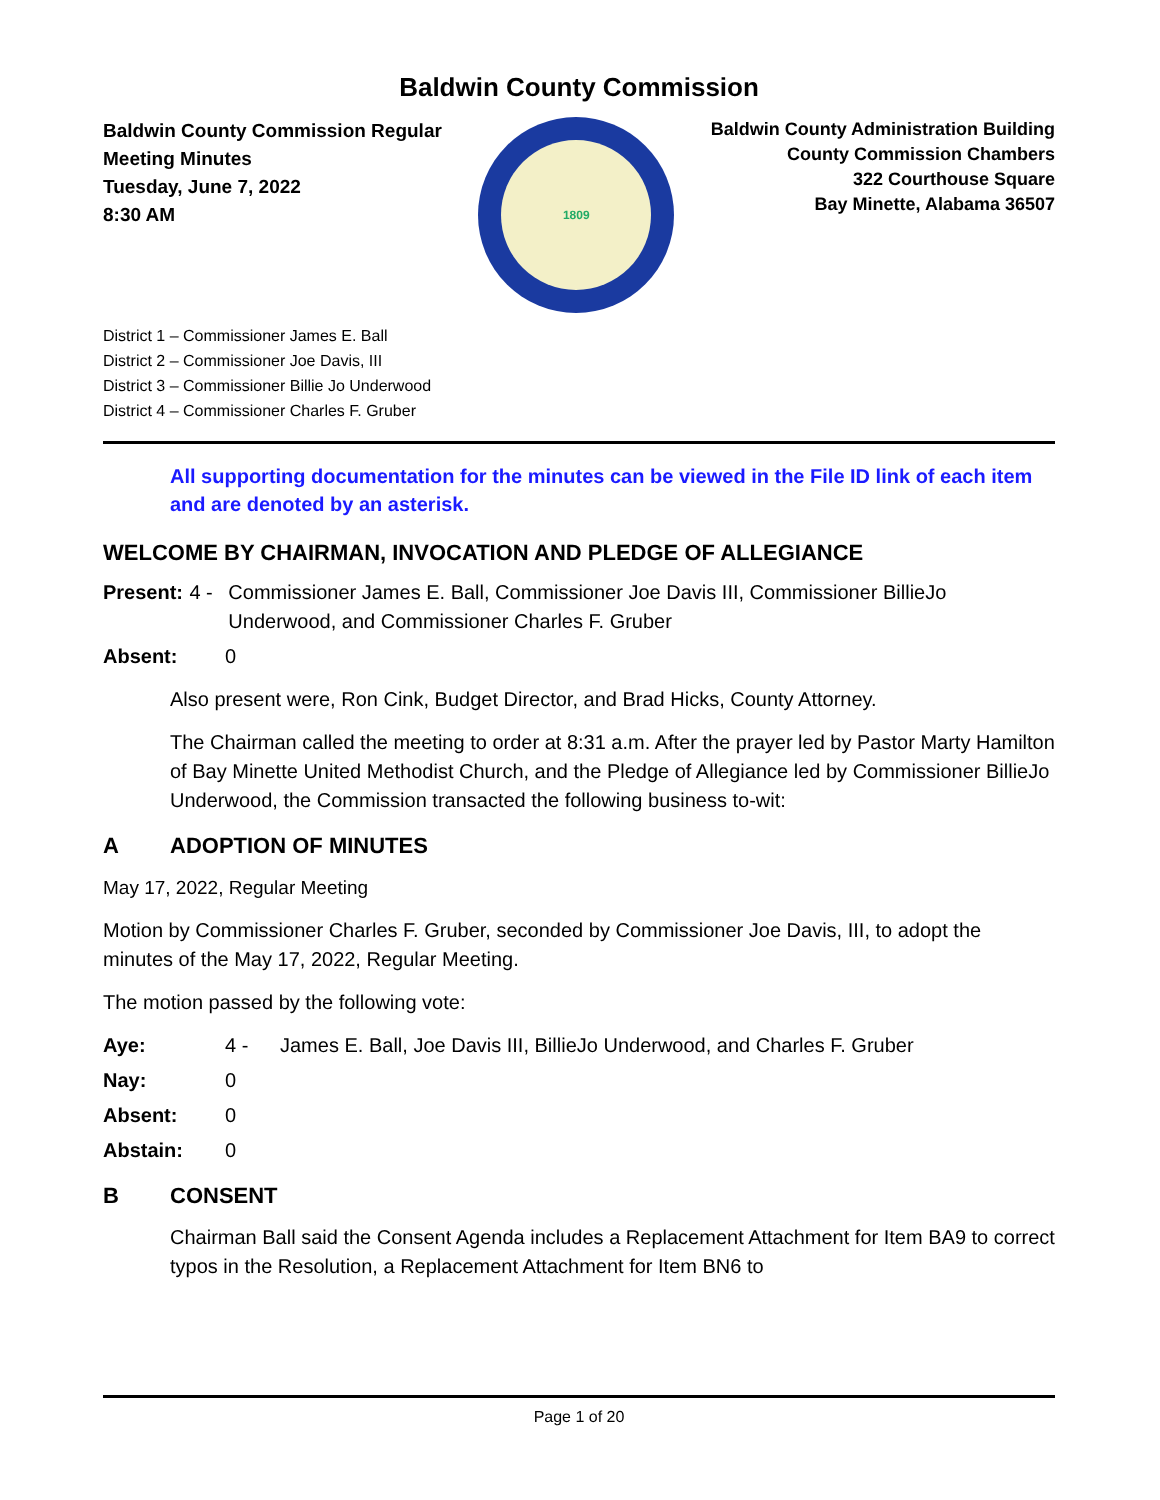Baldwin County Commission
Baldwin County Commission Regular
Meeting Minutes
Tuesday, June 7, 2022
8:30 AM
1809
Baldwin County Administration Building
County Commission Chambers
322 Courthouse Square
Bay Minette, Alabama 36507
District 1 – Commissioner James E. Ball
District 2 – Commissioner Joe Davis, III
District 3 – Commissioner Billie Jo Underwood
District 4 – Commissioner Charles F. Gruber
All supporting documentation for the minutes can be viewed in the File ID link of each item and are denoted by an asterisk.
WELCOME BY CHAIRMAN, INVOCATION AND PLEDGE OF ALLEGIANCE
Present: 4 - Commissioner James E. Ball, Commissioner Joe Davis III, Commissioner BillieJo Underwood, and Commissioner Charles F. Gruber
Absent: 0
Also present were, Ron Cink, Budget Director, and Brad Hicks, County Attorney.
The Chairman called the meeting to order at 8:31 a.m. After the prayer led by Pastor Marty Hamilton of Bay Minette United Methodist Church, and the Pledge of Allegiance led by Commissioner BillieJo Underwood, the Commission transacted the following business to-wit:
A ADOPTION OF MINUTES
May 17, 2022, Regular Meeting
Motion by Commissioner Charles F. Gruber, seconded by Commissioner Joe Davis, III, to adopt the minutes of the May 17, 2022, Regular Meeting.
The motion passed by the following vote:
Aye: 4 - James E. Ball, Joe Davis III, BillieJo Underwood, and Charles F. Gruber
Nay: 0
Absent: 0
Abstain: 0
B CONSENT
Chairman Ball said the Consent Agenda includes a Replacement Attachment for Item BA9 to correct typos in the Resolution, a Replacement Attachment for Item BN6 to
Page 1 of 20